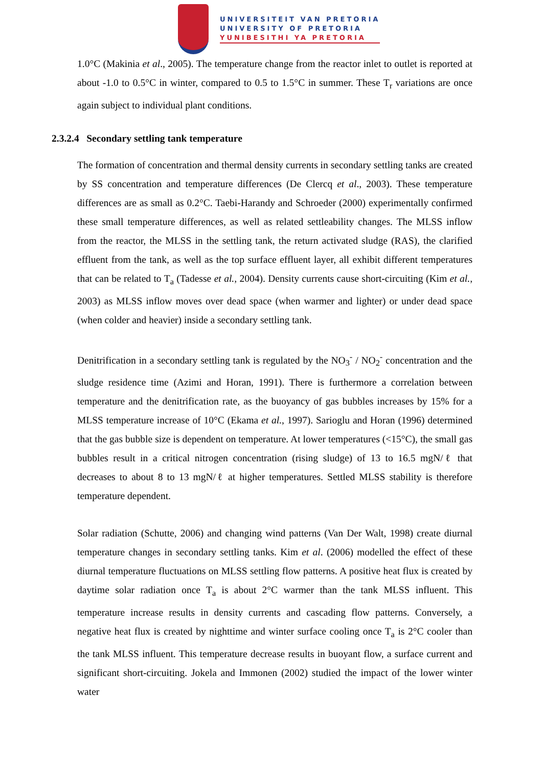UNIVERSITEIT VAN PRETORIA
UNIVERSITY OF PRETORIA
YUNIBESITHI YA PRETORIA
1.0°C (Makinia et al., 2005). The temperature change from the reactor inlet to outlet is reported at about -1.0 to 0.5°C in winter, compared to 0.5 to 1.5°C in summer. These T<sub>r</sub> variations are once again subject to individual plant conditions.
2.3.2.4 Secondary settling tank temperature
The formation of concentration and thermal density currents in secondary settling tanks are created by SS concentration and temperature differences (De Clercq et al., 2003). These temperature differences are as small as 0.2°C. Taebi-Harandy and Schroeder (2000) experimentally confirmed these small temperature differences, as well as related settleability changes. The MLSS inflow from the reactor, the MLSS in the settling tank, the return activated sludge (RAS), the clarified effluent from the tank, as well as the top surface effluent layer, all exhibit different temperatures that can be related to T<sub>a</sub> (Tadesse et al., 2004). Density currents cause short-circuiting (Kim et al., 2003) as MLSS inflow moves over dead space (when warmer and lighter) or under dead space (when colder and heavier) inside a secondary settling tank.
Denitrification in a secondary settling tank is regulated by the NO<sub>3</sub><sup>-</sup> / NO<sub>2</sub><sup>-</sup> concentration and the sludge residence time (Azimi and Horan, 1991). There is furthermore a correlation between temperature and the denitrification rate, as the buoyancy of gas bubbles increases by 15% for a MLSS temperature increase of 10°C (Ekama et al., 1997). Sarioglu and Horan (1996) determined that the gas bubble size is dependent on temperature. At lower temperatures (<15°C), the small gas bubbles result in a critical nitrogen concentration (rising sludge) of 13 to 16.5 mgN/ℓ that decreases to about 8 to 13 mgN/ℓ at higher temperatures. Settled MLSS stability is therefore temperature dependent.
Solar radiation (Schutte, 2006) and changing wind patterns (Van Der Walt, 1998) create diurnal temperature changes in secondary settling tanks. Kim et al. (2006) modelled the effect of these diurnal temperature fluctuations on MLSS settling flow patterns. A positive heat flux is created by daytime solar radiation once T<sub>a</sub> is about 2°C warmer than the tank MLSS influent. This temperature increase results in density currents and cascading flow patterns. Conversely, a negative heat flux is created by nighttime and winter surface cooling once T<sub>a</sub> is 2°C cooler than the tank MLSS influent. This temperature decrease results in buoyant flow, a surface current and significant short-circuiting. Jokela and Immonen (2002) studied the impact of the lower winter water